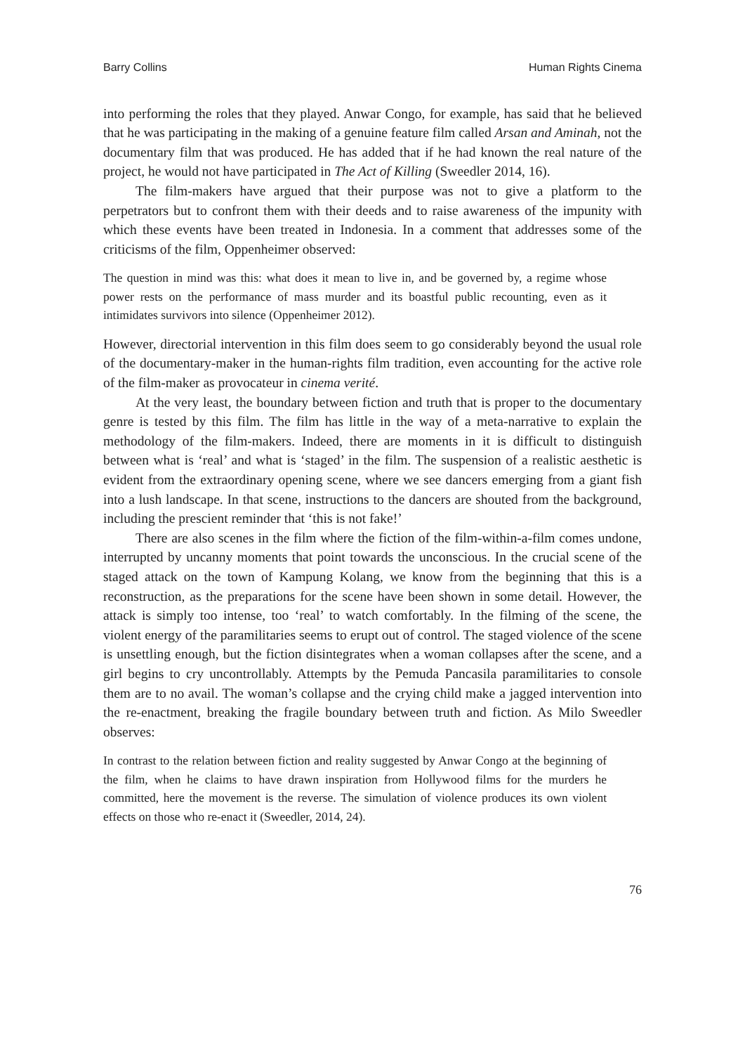Barry Collins Human Rights Cinema
into performing the roles that they played. Anwar Congo, for example, has said that he believed that he was participating in the making of a genuine feature film called Arsan and Aminah, not the documentary film that was produced. He has added that if he had known the real nature of the project, he would not have participated in The Act of Killing (Sweedler 2014, 16).
The film-makers have argued that their purpose was not to give a platform to the perpetrators but to confront them with their deeds and to raise awareness of the impunity with which these events have been treated in Indonesia. In a comment that addresses some of the criticisms of the film, Oppenheimer observed:
The question in mind was this: what does it mean to live in, and be governed by, a regime whose power rests on the performance of mass murder and its boastful public recounting, even as it intimidates survivors into silence (Oppenheimer 2012).
However, directorial intervention in this film does seem to go considerably beyond the usual role of the documentary-maker in the human-rights film tradition, even accounting for the active role of the film-maker as provocateur in cinema verité.
At the very least, the boundary between fiction and truth that is proper to the documentary genre is tested by this film. The film has little in the way of a meta-narrative to explain the methodology of the film-makers. Indeed, there are moments in it is difficult to distinguish between what is ‘real’ and what is ‘staged’ in the film. The suspension of a realistic aesthetic is evident from the extraordinary opening scene, where we see dancers emerging from a giant fish into a lush landscape. In that scene, instructions to the dancers are shouted from the background, including the prescient reminder that ‘this is not fake!’
There are also scenes in the film where the fiction of the film-within-a-film comes undone, interrupted by uncanny moments that point towards the unconscious. In the crucial scene of the staged attack on the town of Kampung Kolang, we know from the beginning that this is a reconstruction, as the preparations for the scene have been shown in some detail. However, the attack is simply too intense, too ‘real’ to watch comfortably. In the filming of the scene, the violent energy of the paramilitaries seems to erupt out of control. The staged violence of the scene is unsettling enough, but the fiction disintegrates when a woman collapses after the scene, and a girl begins to cry uncontrollably. Attempts by the Pemuda Pancasila paramilitaries to console them are to no avail. The woman’s collapse and the crying child make a jagged intervention into the re-enactment, breaking the fragile boundary between truth and fiction. As Milo Sweedler observes:
In contrast to the relation between fiction and reality suggested by Anwar Congo at the beginning of the film, when he claims to have drawn inspiration from Hollywood films for the murders he committed, here the movement is the reverse. The simulation of violence produces its own violent effects on those who re-enact it (Sweedler, 2014, 24).
76